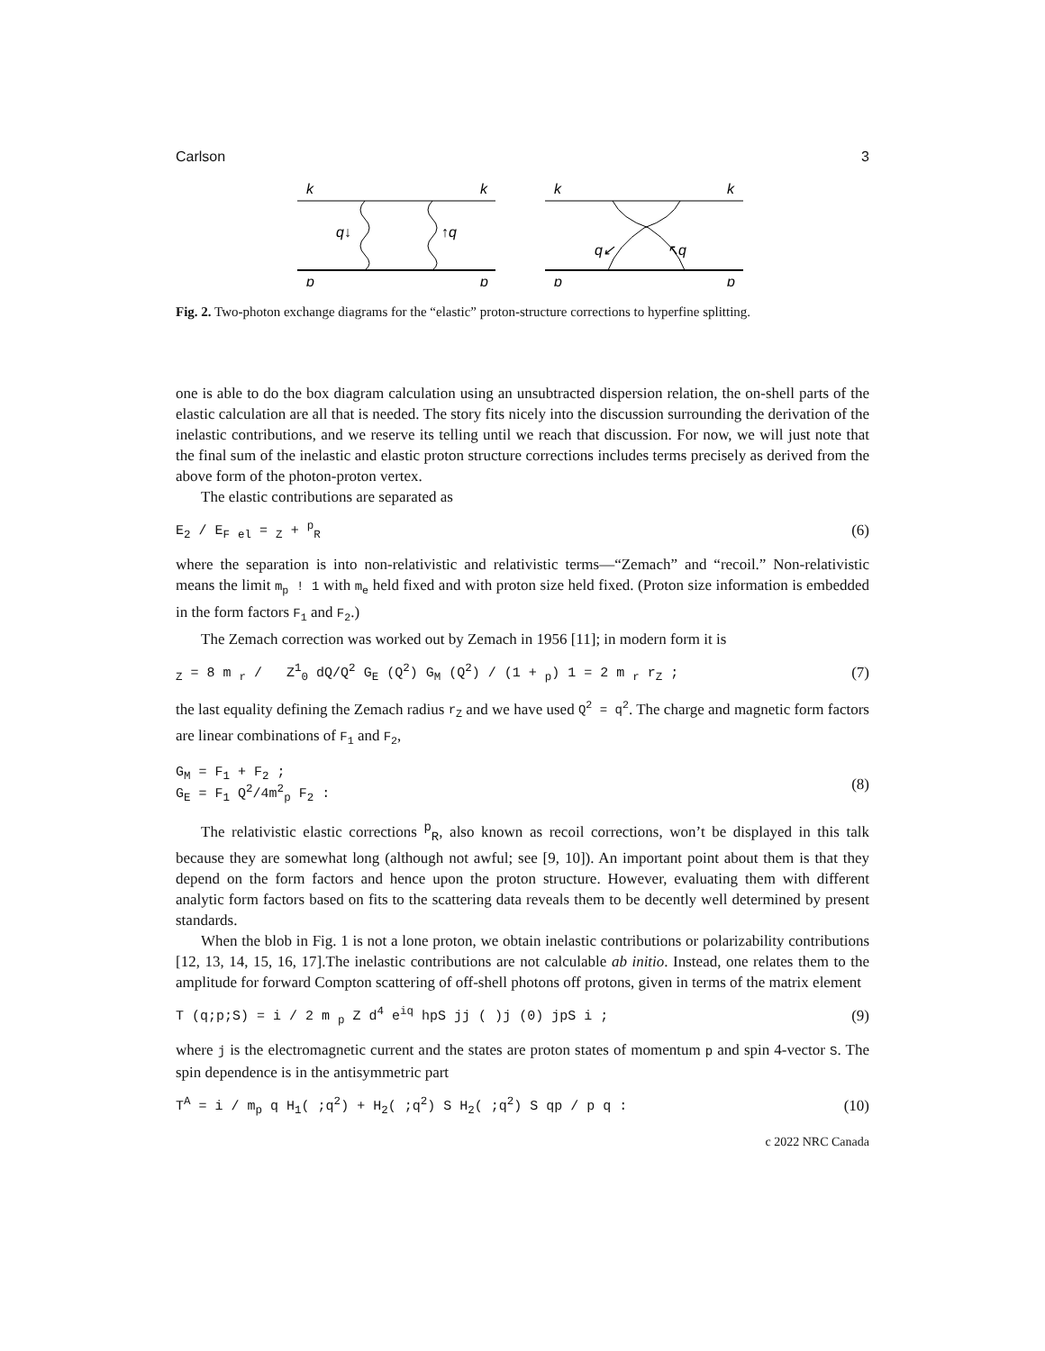Carlson 3
k
k
k
k
p
p
p
p
q↓
↑q
q↙
↖q
Fig. 2. Two-photon exchange diagrams for the “elastic” proton-structure corrections to hyperfine splitting.
one is able to do the box diagram calculation using an unsubtracted dispersion relation, the on-shell parts of the elastic calculation are all that is needed. The story fits nicely into the discussion surrounding the derivation of the inelastic contributions, and we reserve its telling until we reach that discussion. For now, we will just note that the final sum of the inelastic and elastic proton structure corrections includes terms precisely as derived from the above form of the photon-proton vertex.
The elastic contributions are separated as
E<sub>2</sub> / E<sub>F</sub> <sub>el</sub> = <sub>Z</sub> + <sup>p</sup><sub>R</sub> (6)
where the separation is into non-relativistic and relativistic terms—“Zemach” and “recoil.” Non-relativistic means the limit m<sub>p</sub> ! 1 with m<sub>e</sub> held fixed and with proton size held fixed. (Proton size information is embedded in the form factors F<sub>1</sub> and F<sub>2</sub>.)
The Zemach correction was worked out by Zemach in 1956 [11]; in modern form it is
<sub>Z</sub> = 8 m <sub>r</sub> / Z<sup>1</sup><sub>0</sub> dQ/Q<sup>2</sup> G<sub>E</sub> (Q<sup>2</sup>) G<sub>M</sub> (Q<sup>2</sup>) / (1 + <sub>p</sub>) 1 = 2 m <sub>r</sub> r<sub>Z</sub> ; (7)
the last equality defining the Zemach radius r<sub>Z</sub> and we have used Q<sup>2</sup> = q<sup>2</sup>. The charge and magnetic form factors are linear combinations of F<sub>1</sub> and F<sub>2</sub>,
G<sub>M</sub> = F<sub>1</sub> + F<sub>2</sub> ;
G<sub>E</sub> = F<sub>1</sub> Q<sup>2</sup>/4m<sup>2</sup><sub>p</sub> F<sub>2</sub> : (8)
The relativistic elastic corrections <sup>p</sup><sub>R</sub>, also known as recoil corrections, won’t be displayed in this talk because they are somewhat long (although not awful; see [9, 10]). An important point about them is that they depend on the form factors and hence upon the proton structure. However, evaluating them with different analytic form factors based on fits to the scattering data reveals them to be decently well determined by present standards.
When the blob in Fig. 1 is not a lone proton, we obtain inelastic contributions or polarizability contributions [12, 13, 14, 15, 16, 17].The inelastic contributions are not calculable ab initio. Instead, one relates them to the amplitude for forward Compton scattering of off-shell photons off protons, given in terms of the matrix element
T (q;p;S) = i / 2 m <sub>p</sub> Z d<sup>4</sup> e<sup>iq</sup> hpS jj ( )j (0) jpS i ; (9)
where j is the electromagnetic current and the states are proton states of momentum p and spin 4-vector S. The spin dependence is in the antisymmetric part
T<sup>A</sup> = i / m<sub>p</sub> q H<sub>1</sub>( ;q<sup>2</sup>) + H<sub>2</sub>( ;q<sup>2</sup>) S H<sub>2</sub>( ;q<sup>2</sup>) S qp / p q : (10)
c 2022 NRC Canada